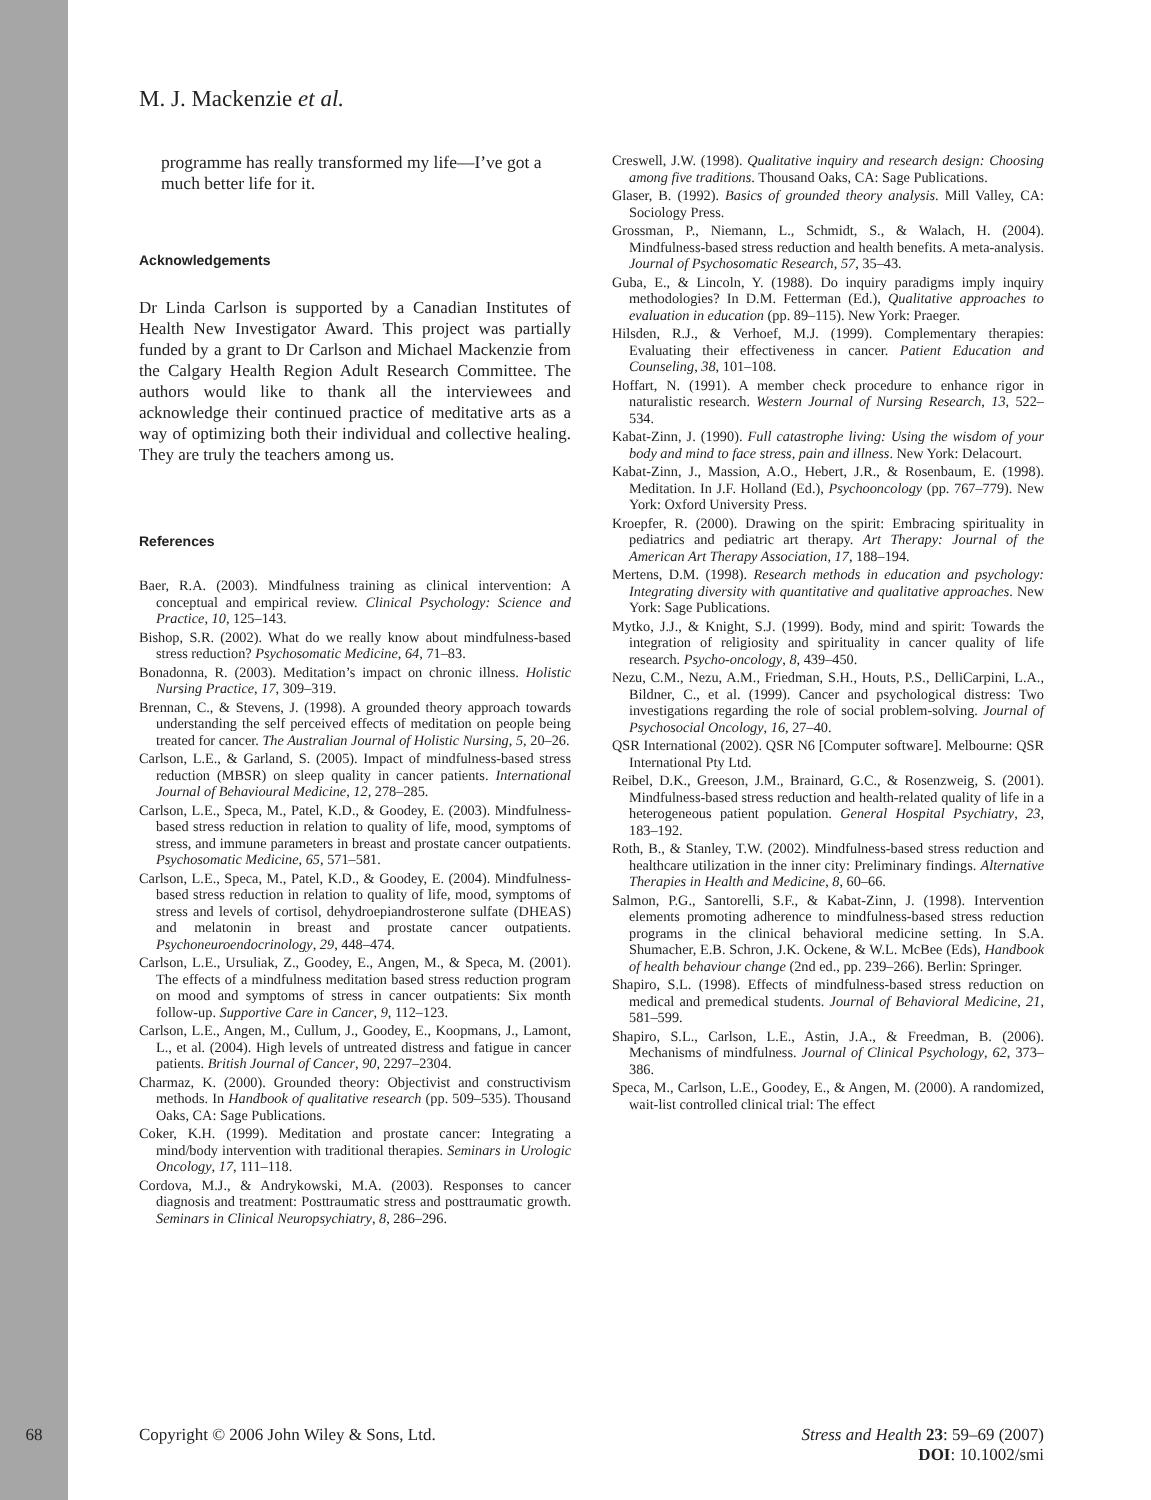M. J. Mackenzie et al.
programme has really transformed my life—I’ve got a much better life for it.
Acknowledgements
Dr Linda Carlson is supported by a Canadian Institutes of Health New Investigator Award. This project was partially funded by a grant to Dr Carlson and Michael Mackenzie from the Calgary Health Region Adult Research Committee. The authors would like to thank all the interviewees and acknowledge their continued practice of meditative arts as a way of optimizing both their individual and collective healing. They are truly the teachers among us.
References
Baer, R.A. (2003). Mindfulness training as clinical intervention: A conceptual and empirical review. Clinical Psychology: Science and Practice, 10, 125–143.
Bishop, S.R. (2002). What do we really know about mindfulness-based stress reduction? Psychosomatic Medicine, 64, 71–83.
Bonadonna, R. (2003). Meditation’s impact on chronic illness. Holistic Nursing Practice, 17, 309–319.
Brennan, C., & Stevens, J. (1998). A grounded theory approach towards understanding the self perceived effects of meditation on people being treated for cancer. The Australian Journal of Holistic Nursing, 5, 20–26.
Carlson, L.E., & Garland, S. (2005). Impact of mindfulness-based stress reduction (MBSR) on sleep quality in cancer patients. International Journal of Behavioural Medicine, 12, 278–285.
Carlson, L.E., Speca, M., Patel, K.D., & Goodey, E. (2003). Mindfulness-based stress reduction in relation to quality of life, mood, symptoms of stress, and immune parameters in breast and prostate cancer outpatients. Psychosomatic Medicine, 65, 571–581.
Carlson, L.E., Speca, M., Patel, K.D., & Goodey, E. (2004). Mindfulness-based stress reduction in relation to quality of life, mood, symptoms of stress and levels of cortisol, dehydroepiandrosterone sulfate (DHEAS) and melatonin in breast and prostate cancer outpatients. Psychoneuroendocrinology, 29, 448–474.
Carlson, L.E., Ursuliak, Z., Goodey, E., Angen, M., & Speca, M. (2001). The effects of a mindfulness meditation based stress reduction program on mood and symptoms of stress in cancer outpatients: Six month follow-up. Supportive Care in Cancer, 9, 112–123.
Carlson, L.E., Angen, M., Cullum, J., Goodey, E., Koopmans, J., Lamont, L., et al. (2004). High levels of untreated distress and fatigue in cancer patients. British Journal of Cancer, 90, 2297–2304.
Charmaz, K. (2000). Grounded theory: Objectivist and constructivism methods. In Handbook of qualitative research (pp. 509–535). Thousand Oaks, CA: Sage Publications.
Coker, K.H. (1999). Meditation and prostate cancer: Integrating a mind/body intervention with traditional therapies. Seminars in Urologic Oncology, 17, 111–118.
Cordova, M.J., & Andrykowski, M.A. (2003). Responses to cancer diagnosis and treatment: Posttraumatic stress and posttraumatic growth. Seminars in Clinical Neuropsychiatry, 8, 286–296.
Creswell, J.W. (1998). Qualitative inquiry and research design: Choosing among five traditions. Thousand Oaks, CA: Sage Publications.
Glaser, B. (1992). Basics of grounded theory analysis. Mill Valley, CA: Sociology Press.
Grossman, P., Niemann, L., Schmidt, S., & Walach, H. (2004). Mindfulness-based stress reduction and health benefits. A meta-analysis. Journal of Psychosomatic Research, 57, 35–43.
Guba, E., & Lincoln, Y. (1988). Do inquiry paradigms imply inquiry methodologies? In D.M. Fetterman (Ed.), Qualitative approaches to evaluation in education (pp. 89–115). New York: Praeger.
Hilsden, R.J., & Verhoef, M.J. (1999). Complementary therapies: Evaluating their effectiveness in cancer. Patient Education and Counseling, 38, 101–108.
Hoffart, N. (1991). A member check procedure to enhance rigor in naturalistic research. Western Journal of Nursing Research, 13, 522–534.
Kabat-Zinn, J. (1990). Full catastrophe living: Using the wisdom of your body and mind to face stress, pain and illness. New York: Delacourt.
Kabat-Zinn, J., Massion, A.O., Hebert, J.R., & Rosenbaum, E. (1998). Meditation. In J.F. Holland (Ed.), Psychooncology (pp. 767–779). New York: Oxford University Press.
Kroepfer, R. (2000). Drawing on the spirit: Embracing spirituality in pediatrics and pediatric art therapy. Art Therapy: Journal of the American Art Therapy Association, 17, 188–194.
Mertens, D.M. (1998). Research methods in education and psychology: Integrating diversity with quantitative and qualitative approaches. New York: Sage Publications.
Mytko, J.J., & Knight, S.J. (1999). Body, mind and spirit: Towards the integration of religiosity and spirituality in cancer quality of life research. Psycho-oncology, 8, 439–450.
Nezu, C.M., Nezu, A.M., Friedman, S.H., Houts, P.S., DelliCarpini, L.A., Bildner, C., et al. (1999). Cancer and psychological distress: Two investigations regarding the role of social problem-solving. Journal of Psychosocial Oncology, 16, 27–40.
QSR International (2002). QSR N6 [Computer software]. Melbourne: QSR International Pty Ltd.
Reibel, D.K., Greeson, J.M., Brainard, G.C., & Rosenzweig, S. (2001). Mindfulness-based stress reduction and health-related quality of life in a heterogeneous patient population. General Hospital Psychiatry, 23, 183–192.
Roth, B., & Stanley, T.W. (2002). Mindfulness-based stress reduction and healthcare utilization in the inner city: Preliminary findings. Alternative Therapies in Health and Medicine, 8, 60–66.
Salmon, P.G., Santorelli, S.F., & Kabat-Zinn, J. (1998). Intervention elements promoting adherence to mindfulness-based stress reduction programs in the clinical behavioral medicine setting. In S.A. Shumacher, E.B. Schron, J.K. Ockene, & W.L. McBee (Eds), Handbook of health behaviour change (2nd ed., pp. 239–266). Berlin: Springer.
Shapiro, S.L. (1998). Effects of mindfulness-based stress reduction on medical and premedical students. Journal of Behavioral Medicine, 21, 581–599.
Shapiro, S.L., Carlson, L.E., Astin, J.A., & Freedman, B. (2006). Mechanisms of mindfulness. Journal of Clinical Psychology, 62, 373–386.
Speca, M., Carlson, L.E., Goodey, E., & Angen, M. (2000). A randomized, wait-list controlled clinical trial: The effect
68 Copyright © 2006 John Wiley & Sons, Ltd.
Stress and Health 23: 59–69 (2007)
DOI: 10.1002/smi